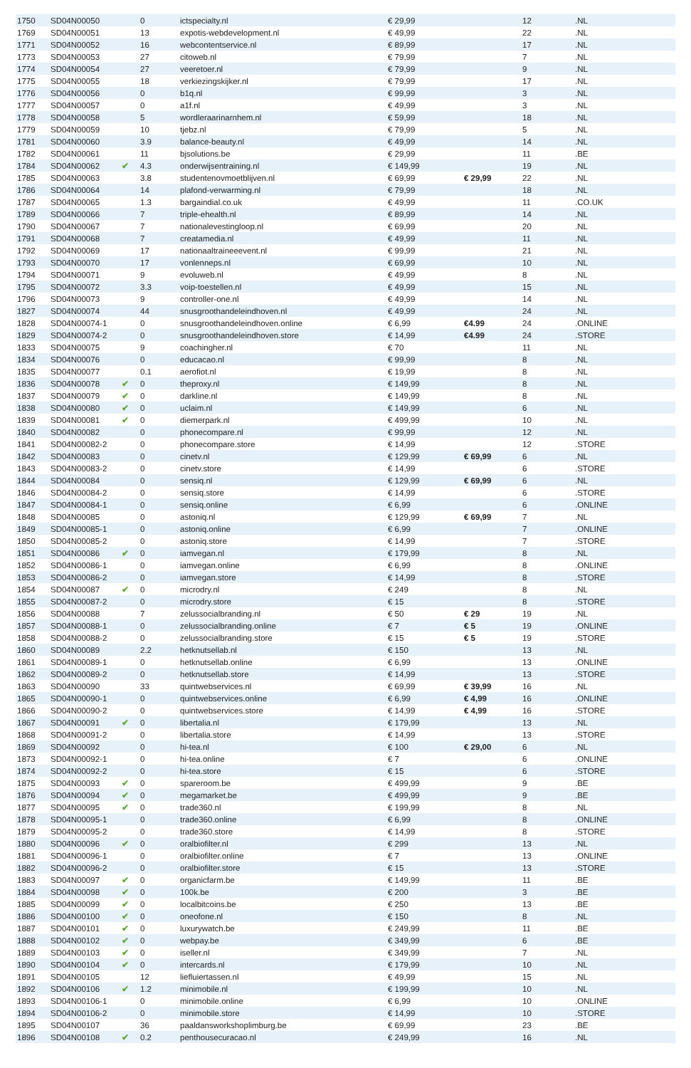| 1750 | SD04N00050 | | 0 | ictspecialty.nl | € 29,99 | | 12 | .NL |
| 1769 | SD04N00051 | | 13 | expotis-webdevelopment.nl | € 49,99 | | 22 | .NL |
| 1771 | SD04N00052 | | 16 | webcontentservice.nl | € 89,99 | | 17 | .NL |
| 1773 | SD04N00053 | | 27 | citoweb.nl | € 79,99 | | 7 | .NL |
| 1774 | SD04N00054 | | 27 | veeretoer.nl | € 79,99 | | 9 | .NL |
| 1775 | SD04N00055 | | 18 | verkiezingskijker.nl | € 79,99 | | 17 | .NL |
| 1776 | SD04N00056 | | 0 | b1q.nl | € 99,99 | | 3 | .NL |
| 1777 | SD04N00057 | | 0 | a1f.nl | € 49,99 | | 3 | .NL |
| 1778 | SD04N00058 | | 5 | wordleraarinarnhem.nl | € 59,99 | | 18 | .NL |
| 1779 | SD04N00059 | | 10 | tjebz.nl | € 79,99 | | 5 | .NL |
| 1781 | SD04N00060 | | 3.9 | balance-beauty.nl | € 49,99 | | 14 | .NL |
| 1782 | SD04N00061 | | 11 | bjsolutions.be | € 29,99 | | 11 | .BE |
| 1784 | SD04N00062 | ✔ | 4.3 | onderwijsentraining.nl | € 149,99 | | 19 | .NL |
| 1785 | SD04N00063 | | 3.8 | studentenovmoetblijven.nl | € 69,99 | € 29,99 | 22 | .NL |
| 1786 | SD04N00064 | | 14 | plafond-verwarming.nl | € 79,99 | | 18 | .NL |
| 1787 | SD04N00065 | | 1.3 | bargaindial.co.uk | € 49,99 | | 11 | .CO.UK |
| 1789 | SD04N00066 | | 7 | triple-ehealth.nl | € 89,99 | | 14 | .NL |
| 1790 | SD04N00067 | | 7 | nationalevestingloop.nl | € 69,99 | | 20 | .NL |
| 1791 | SD04N00068 | | 7 | creatamedia.nl | € 49,99 | | 11 | .NL |
| 1792 | SD04N00069 | | 17 | nationaaltraineeevent.nl | € 99,99 | | 21 | .NL |
| 1793 | SD04N00070 | | 17 | vonlenneps.nl | € 69,99 | | 10 | .NL |
| 1794 | SD04N00071 | | 9 | evoluweb.nl | € 49,99 | | 8 | .NL |
| 1795 | SD04N00072 | | 3.3 | voip-toestellen.nl | € 49,99 | | 15 | .NL |
| 1796 | SD04N00073 | | 9 | controller-one.nl | € 49,99 | | 14 | .NL |
| 1827 | SD04N00074 | | 44 | snusgroothandeleindhoven.nl | € 49,99 | | 24 | .NL |
| 1828 | SD04N00074-1 | | 0 | snusgroothandeleindhoven.online | € 6,99 | €4.99 | 24 | .ONLINE |
| 1829 | SD04N00074-2 | | 0 | snusgroothandeleindhoven.store | € 14,99 | €4.99 | 24 | .STORE |
| 1833 | SD04N00075 | | 9 | coachingher.nl | € 70 | | 11 | .NL |
| 1834 | SD04N00076 | | 0 | educacao.nl | € 99,99 | | 8 | .NL |
| 1835 | SD04N00077 | | 0.1 | aerofiot.nl | € 19,99 | | 8 | .NL |
| 1836 | SD04N00078 | ✔ | 0 | theproxy.nl | € 149,99 | | 8 | .NL |
| 1837 | SD04N00079 | ✔ | 0 | darkline.nl | € 149,99 | | 8 | .NL |
| 1838 | SD04N00080 | ✔ | 0 | uclaim.nl | € 149,99 | | 6 | .NL |
| 1839 | SD04N00081 | ✔ | 0 | diemerpark.nl | € 499,99 | | 10 | .NL |
| 1840 | SD04N00082 | | 0 | phonecompare.nl | € 99,99 | | 12 | .NL |
| 1841 | SD04N00082-2 | | 0 | phonecompare.store | € 14,99 | | 12 | .STORE |
| 1842 | SD04N00083 | | 0 | cinetv.nl | € 129,99 | € 69,99 | 6 | .NL |
| 1843 | SD04N00083-2 | | 0 | cinetv.store | € 14,99 | | 6 | .STORE |
| 1844 | SD04N00084 | | 0 | sensiq.nl | € 129,99 | € 69,99 | 6 | .NL |
| 1846 | SD04N00084-2 | | 0 | sensiq.store | € 14,99 | | 6 | .STORE |
| 1847 | SD04N00084-1 | | 0 | sensiq.online | € 6,99 | | 6 | .ONLINE |
| 1848 | SD04N00085 | | 0 | astoniq.nl | € 129,99 | € 69,99 | 7 | .NL |
| 1849 | SD04N00085-1 | | 0 | astoniq.online | € 6,99 | | 7 | .ONLINE |
| 1850 | SD04N00085-2 | | 0 | astoniq.store | € 14,99 | | 7 | .STORE |
| 1851 | SD04N00086 | ✔ | 0 | iamvegan.nl | € 179,99 | | 8 | .NL |
| 1852 | SD04N00086-1 | | 0 | iamvegan.online | € 6,99 | | 8 | .ONLINE |
| 1853 | SD04N00086-2 | | 0 | iamvegan.store | € 14,99 | | 8 | .STORE |
| 1854 | SD04N00087 | ✔ | 0 | microdry.nl | € 249 | | 8 | .NL |
| 1855 | SD04N00087-2 | | 0 | microdry.store | € 15 | | 8 | .STORE |
| 1856 | SD04N00088 | | 7 | zelussocialbranding.nl | € 50 | € 29 | 19 | .NL |
| 1857 | SD04N00088-1 | | 0 | zelussocialbranding.online | € 7 | € 5 | 19 | .ONLINE |
| 1858 | SD04N00088-2 | | 0 | zelussocialbranding.store | € 15 | € 5 | 19 | .STORE |
| 1860 | SD04N00089 | | 2.2 | hetknutsellab.nl | € 150 | | 13 | .NL |
| 1861 | SD04N00089-1 | | 0 | hetknutsellab.online | € 6,99 | | 13 | .ONLINE |
| 1862 | SD04N00089-2 | | 0 | hetknutsellab.store | € 14,99 | | 13 | .STORE |
| 1863 | SD04N00090 | | 33 | quintwebservices.nl | € 69,99 | € 39,99 | 16 | .NL |
| 1865 | SD04N00090-1 | | 0 | quintwebservices.online | € 6,99 | € 4,99 | 16 | .ONLINE |
| 1866 | SD04N00090-2 | | 0 | quintwebservices.store | € 14,99 | € 4,99 | 16 | .STORE |
| 1867 | SD04N00091 | ✔ | 0 | libertalia.nl | € 179,99 | | 13 | .NL |
| 1868 | SD04N00091-2 | | 0 | libertalia.store | € 14,99 | | 13 | .STORE |
| 1869 | SD04N00092 | | 0 | hi-tea.nl | € 100 | € 29,00 | 6 | .NL |
| 1873 | SD04N00092-1 | | 0 | hi-tea.online | € 7 | | 6 | .ONLINE |
| 1874 | SD04N00092-2 | | 0 | hi-tea.store | € 15 | | 6 | .STORE |
| 1875 | SD04N00093 | ✔ | 0 | spareroom.be | € 499,99 | | 9 | .BE |
| 1876 | SD04N00094 | ✔ | 0 | megamarket.be | € 499,99 | | 9 | .BE |
| 1877 | SD04N00095 | ✔ | 0 | trade360.nl | € 199,99 | | 8 | .NL |
| 1878 | SD04N00095-1 | | 0 | trade360.online | € 6,99 | | 8 | .ONLINE |
| 1879 | SD04N00095-2 | | 0 | trade360.store | € 14,99 | | 8 | .STORE |
| 1880 | SD04N00096 | ✔ | 0 | oralbiofilter.nl | € 299 | | 13 | .NL |
| 1881 | SD04N00096-1 | | 0 | oralbiofilter.online | € 7 | | 13 | .ONLINE |
| 1882 | SD04N00096-2 | | 0 | oralbiofilter.store | € 15 | | 13 | .STORE |
| 1883 | SD04N00097 | ✔ | 0 | organicfarm.be | € 149,99 | | 11 | .BE |
| 1884 | SD04N00098 | ✔ | 0 | 100k.be | € 200 | | 3 | .BE |
| 1885 | SD04N00099 | ✔ | 0 | localbitcoins.be | € 250 | | 13 | .BE |
| 1886 | SD04N00100 | ✔ | 0 | oneofone.nl | € 150 | | 8 | .NL |
| 1887 | SD04N00101 | ✔ | 0 | luxurywatch.be | € 249,99 | | 11 | .BE |
| 1888 | SD04N00102 | ✔ | 0 | webpay.be | € 349,99 | | 6 | .BE |
| 1889 | SD04N00103 | ✔ | 0 | iseller.nl | € 349,99 | | 7 | .NL |
| 1890 | SD04N00104 | ✔ | 0 | intercards.nl | € 179,99 | | 10 | .NL |
| 1891 | SD04N00105 | | 12 | liefluiertassen.nl | € 49,99 | | 15 | .NL |
| 1892 | SD04N00106 | ✔ | 1.2 | minimobile.nl | € 199,99 | | 10 | .NL |
| 1893 | SD04N00106-1 | | 0 | minimobile.online | € 6,99 | | 10 | .ONLINE |
| 1894 | SD04N00106-2 | | 0 | minimobile.store | € 14,99 | | 10 | .STORE |
| 1895 | SD04N00107 | | 36 | paaldansworkshoplimburg.be | € 69,99 | | 23 | .BE |
| 1896 | SD04N00108 | ✔ | 0.2 | penthousecuracao.nl | € 249,99 | | 16 | .NL |